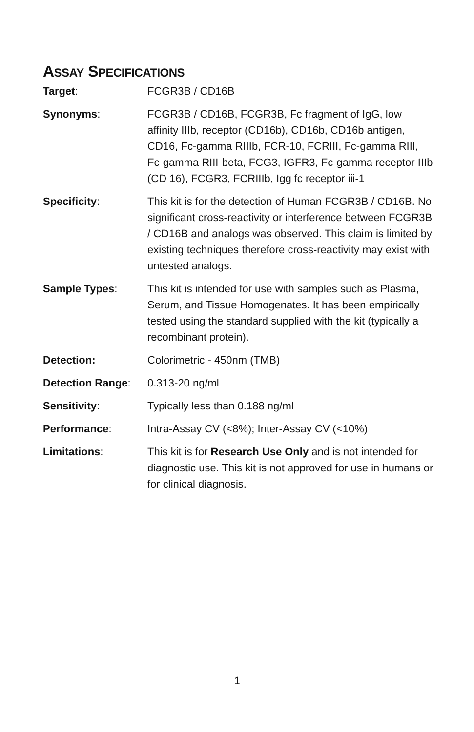ASSAY SPECIFICATIONS
| Target : | FCGR3B / CD16B |
| Synonyms : | FCGR3B / CD16B, FCGR3B, Fc fragment of IgG, low affinity IIIb, receptor (CD16b), CD16b, CD16b antigen, CD16, Fc-gamma RIIIb, FCR-10, FCRIII, Fc-gamma RIII, Fc-gamma RIII-beta, FCG3, IGFR3, Fc-gamma receptor IIIb (CD 16), FCGR3, FCRIIIb, Igg fc receptor iii-1 |
| Specificity : | This kit is for the detection of Human FCGR3B / CD16B. No significant cross-reactivity or interference between FCGR3B / CD16B and analogs was observed. This claim is limited by existing techniques therefore cross-reactivity may exist with untested analogs. |
| Sample Types : | This kit is intended for use with samples such as Plasma, Serum, and Tissue Homogenates. It has been empirically tested using the standard supplied with the kit (typically a recombinant protein). |
| Detection: | Colorimetric - 450nm (TMB) |
| Detection Range : | 0.313-20 ng/ml |
| Sensitivity : | Typically less than 0.188 ng/ml |
| Performance : | Intra-Assay CV (<8%); Inter-Assay CV (<10%) |
| Limitations : | This kit is for Research Use Only and is not intended for diagnostic use. This kit is not approved for use in humans or for clinical diagnosis. |
1